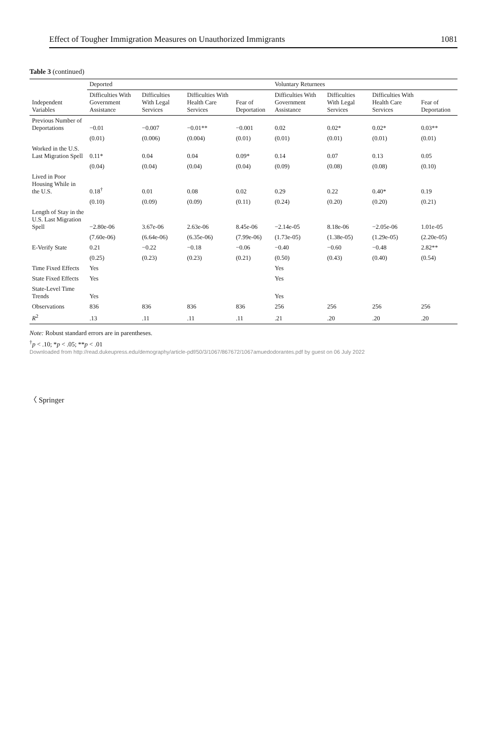Effect of Tougher Immigration Measures on Unauthorized Immigrants 1081
Table 3 (continued)
| | Deported | | | | Voluntary Returnees | | | |
| --- | --- | --- | --- | --- | --- | --- | --- | --- |
| Independent Variables | Difficulties With Government Assistance | Difficulties With Legal Services | Difficulties With Health Care Services | Fear of Deportation | Difficulties With Government Assistance | Difficulties With Legal Services | Difficulties With Health Care Services | Fear of Deportation |
| Previous Number of Deportations | −0.01 | −0.007 | −0.01** | −0.001 | 0.02 | 0.02* | 0.02* | 0.03** |
| | (0.01) | (0.006) | (0.004) | (0.01) | (0.01) | (0.01) | (0.01) | (0.01) |
| Worked in the U.S. Last Migration Spell | 0.11* | 0.04 | 0.04 | 0.09* | 0.14 | 0.07 | 0.13 | 0.05 |
| | (0.04) | (0.04) | (0.04) | (0.04) | (0.09) | (0.08) | (0.08) | (0.10) |
| Lived in Poor Housing While in the U.S. | 0.18<sup>†</sup> | 0.01 | 0.08 | 0.02 | 0.29 | 0.22 | 0.40* | 0.19 |
| | (0.10) | (0.09) | (0.09) | (0.11) | (0.24) | (0.20) | (0.20) | (0.21) |
| Length of Stay in the U.S. Last Migration Spell | −2.80e-06 | 3.67e-06 | 2.63e-06 | 8.45e-06 | −2.14e-05 | 8.18e-06 | −2.05e-06 | 1.01e-05 |
| | (7.60e-06) | (6.64e-06) | (6.35e-06) | (7.99e-06) | (1.73e-05) | (1.38e-05) | (1.29e-05) | (2.20e-05) |
| E-Verify State | 0.21 | −0.22 | −0.18 | −0.06 | −0.40 | −0.60 | −0.48 | 2.82** |
| | (0.25) | (0.23) | (0.23) | (0.21) | (0.50) | (0.43) | (0.40) | (0.54) |
| Time Fixed Effects | Yes | | | | Yes | | | |
| State Fixed Effects | Yes | | | | Yes | | | |
| State-Level Time Trends | Yes | | | | Yes | | | |
| Observations | 836 | 836 | 836 | 836 | 256 | 256 | 256 | 256 |
| R<sup>2</sup> | .13 | .11 | .11 | .11 | .21 | .20 | .20 | .20 |
Note: Robust standard errors are in parentheses.
<sup>†</sup> p < .10; *p < .05; **p < .01
Downloaded from http://read.dukeupress.edu/demography/article-pdf/50/3/1067/867672/1067amuedodorantes.pdf by guest on 06 July 2022
〈 Springer